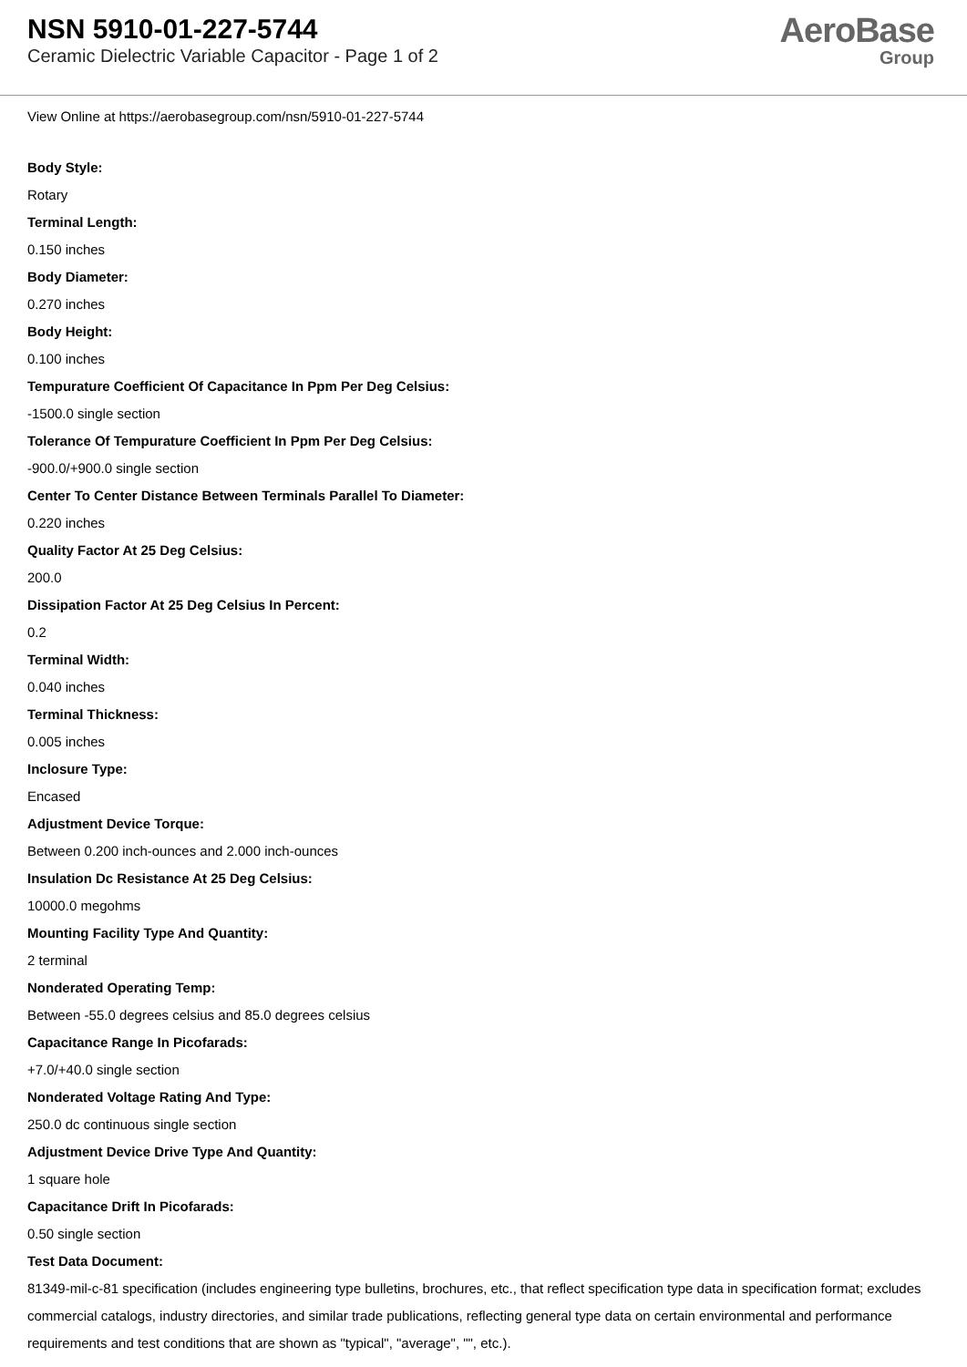NSN 5910-01-227-5744
Ceramic Dielectric Variable Capacitor - Page 1 of 2
AeroBase
Group
View Online at https://aerobasegroup.com/nsn/5910-01-227-5744
Body Style:
Rotary
Terminal Length:
0.150 inches
Body Diameter:
0.270 inches
Body Height:
0.100 inches
Tempurature Coefficient Of Capacitance In Ppm Per Deg Celsius:
-1500.0 single section
Tolerance Of Tempurature Coefficient In Ppm Per Deg Celsius:
-900.0/+900.0 single section
Center To Center Distance Between Terminals Parallel To Diameter:
0.220 inches
Quality Factor At 25 Deg Celsius:
200.0
Dissipation Factor At 25 Deg Celsius In Percent:
0.2
Terminal Width:
0.040 inches
Terminal Thickness:
0.005 inches
Inclosure Type:
Encased
Adjustment Device Torque:
Between 0.200 inch-ounces and 2.000 inch-ounces
Insulation Dc Resistance At 25 Deg Celsius:
10000.0 megohms
Mounting Facility Type And Quantity:
2 terminal
Nonderated Operating Temp:
Between -55.0 degrees celsius and 85.0 degrees celsius
Capacitance Range In Picofarads:
+7.0/+40.0 single section
Nonderated Voltage Rating And Type:
250.0 dc continuous single section
Adjustment Device Drive Type And Quantity:
1 square hole
Capacitance Drift In Picofarads:
0.50 single section
Test Data Document:
81349-mil-c-81 specification (includes engineering type bulletins, brochures, etc., that reflect specification type data in specification format; excludes commercial catalogs, industry directories, and similar trade publications, reflecting general type data on certain environmental and performance requirements and test conditions that are shown as "typical", "average", "", etc.).